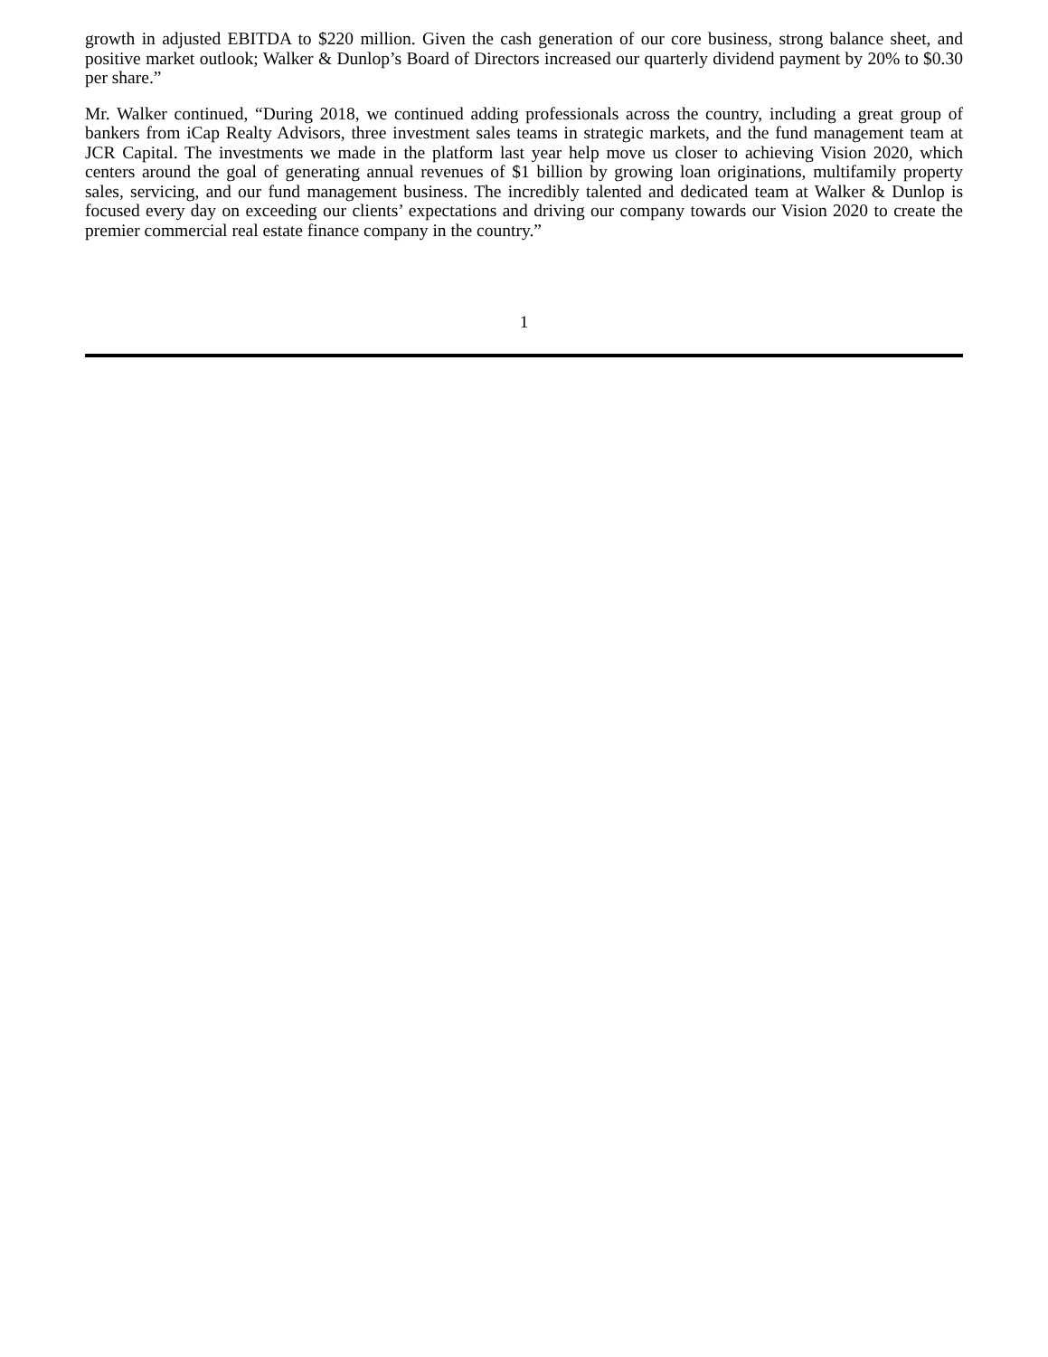growth in adjusted EBITDA to $220 million. Given the cash generation of our core business, strong balance sheet, and positive market outlook; Walker & Dunlop’s Board of Directors increased our quarterly dividend payment by 20% to $0.30 per share.”
Mr. Walker continued, “During 2018, we continued adding professionals across the country, including a great group of bankers from iCap Realty Advisors, three investment sales teams in strategic markets, and the fund management team at JCR Capital. The investments we made in the platform last year help move us closer to achieving Vision 2020, which centers around the goal of generating annual revenues of $1 billion by growing loan originations, multifamily property sales, servicing, and our fund management business. The incredibly talented and dedicated team at Walker & Dunlop is focused every day on exceeding our clients’ expectations and driving our company towards our Vision 2020 to create the premier commercial real estate finance company in the country.”
1